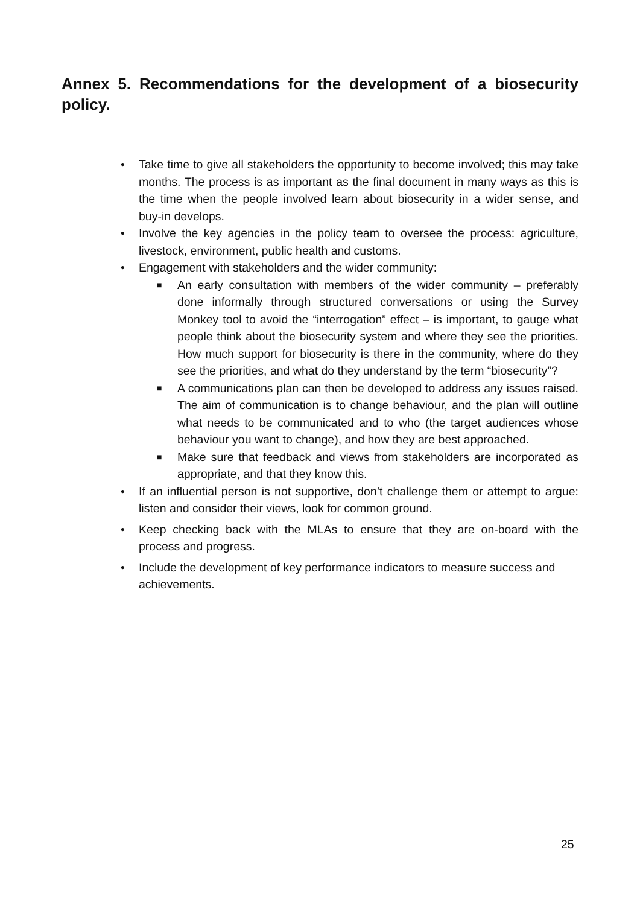Annex 5. Recommendations for the development of a biosecurity policy.
• Take time to give all stakeholders the opportunity to become involved; this may take months. The process is as important as the final document in many ways as this is the time when the people involved learn about biosecurity in a wider sense, and buy-in develops.
• Involve the key agencies in the policy team to oversee the process: agriculture, livestock, environment, public health and customs.
• Engagement with stakeholders and the wider community:
■
An early consultation with members of the wider community – preferably done informally through structured conversations or using the Survey Monkey tool to avoid the “interrogation” effect – is important, to gauge what people think about the biosecurity system and where they see the priorities. How much support for biosecurity is there in the community, where do they see the priorities, and what do they understand by the term “biosecurity”?
■
A communications plan can then be developed to address any issues raised. The aim of communication is to change behaviour, and the plan will outline what needs to be communicated and to who (the target audiences whose behaviour you want to change), and how they are best approached.
■
Make sure that feedback and views from stakeholders are incorporated as appropriate, and that they know this.
• If an influential person is not supportive, don’t challenge them or attempt to argue: listen and consider their views, look for common ground.
• Keep checking back with the MLAs to ensure that they are on-board with the process and progress.
• Include the development of key performance indicators to measure success and achievements.
25